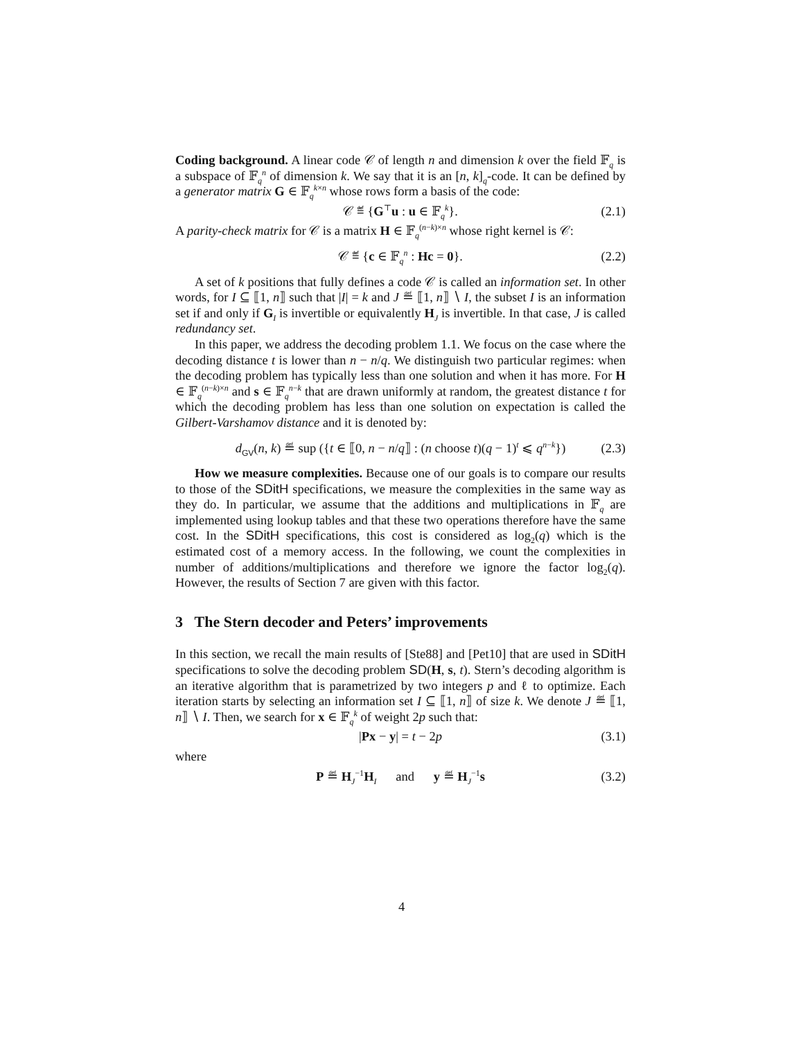Coding background. A linear code 𝒞 of length n and dimension k over the field 𝔽<sub>q</sub> is a subspace of 𝔽<sub>q</sub><sup>n</sup> of dimension k. We say that it is an [n, k]<sub>q</sub>-code. It can be defined by a generator matrix G ∈ 𝔽<sub>q</sub><sup>k×n</sup> whose rows form a basis of the code:
𝒞 ≝ {G<sup>⊤</sup>u : u ∈ 𝔽<sub>q</sub><sup>k</sup>}. (2.1)
A parity-check matrix for 𝒞 is a matrix H ∈ 𝔽<sub>q</sub><sup>(n−k)×n</sup> whose right kernel is 𝒞:
𝒞 ≝ {c ∈ 𝔽<sub>q</sub><sup>n</sup> : Hc = 0}. (2.2)
A set of k positions that fully defines a code 𝒞 is called an information set. In other words, for I ⊆ ⟦1, n⟧ such that |I| = k and J ≝ ⟦1, n⟧ ∖ I, the subset I is an information set if and only if G<sub>I</sub> is invertible or equivalently H<sub>J</sub> is invertible. In that case, J is called redundancy set.
In this paper, we address the decoding problem 1.1. We focus on the case where the decoding distance t is lower than n − n/q. We distinguish two particular regimes: when the decoding problem has typically less than one solution and when it has more. For H ∈ 𝔽<sub>q</sub><sup>(n−k)×n</sup> and s ∈ 𝔽<sub>q</sub><sup>n−k</sup> that are drawn uniformly at random, the greatest distance t for which the decoding problem has less than one solution on expectation is called the Gilbert-Varshamov distance and it is denoted by:
d<sub>GV</sub>(n, k) ≝ sup ({t ∈ ⟦0, n − n/q⟧ : (n choose t)(q − 1)<sup>t</sup> ⩽ q<sup>n−k</sup>}) (2.3)
How we measure complexities. Because one of our goals is to compare our results to those of the SDitH specifications, we measure the complexities in the same way as they do. In particular, we assume that the additions and multiplications in 𝔽<sub>q</sub> are implemented using lookup tables and that these two operations therefore have the same cost. In the SDitH specifications, this cost is considered as log<sub>2</sub>(q) which is the estimated cost of a memory access. In the following, we count the complexities in number of additions/multiplications and therefore we ignore the factor log<sub>2</sub>(q). However, the results of Section 7 are given with this factor.
3 The Stern decoder and Peters’ improvements
In this section, we recall the main results of [Ste88] and [Pet10] that are used in SDitH specifications to solve the decoding problem SD(H, s, t). Stern’s decoding algorithm is an iterative algorithm that is parametrized by two integers p and ℓ to optimize. Each iteration starts by selecting an information set I ⊆ ⟦1, n⟧ of size k. We denote J ≝ ⟦1, n⟧ ∖ I. Then, we search for x ∈ 𝔽<sub>q</sub><sup>k</sup> of weight 2p such that:
|Px − y| = t − 2p (3.1)
where
P ≝ H<sub>J</sub><sup>−1</sup>H<sub>I</sub> and y ≝ H<sub>J</sub><sup>−1</sup>s (3.2)
4